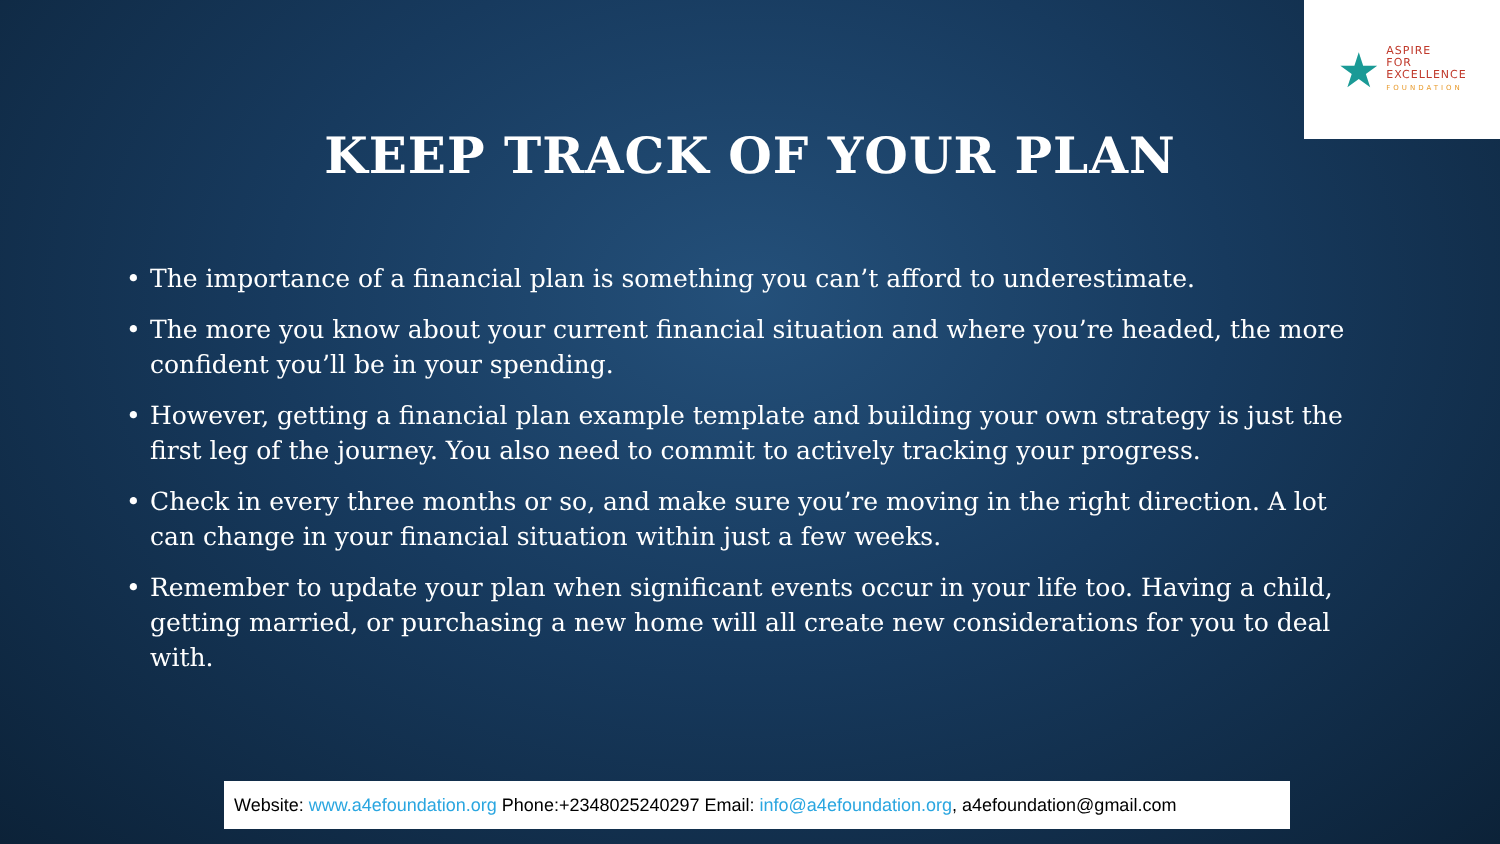★
ASPIRE
FOR
EXCELLENCE
FOUNDATION
KEEP TRACK OF YOUR PLAN
• The importance of a financial plan is something you can’t afford to underestimate.
• The more you know about your current financial situation and where you’re headed, the more confident you’ll be in your spending.
• However, getting a financial plan example template and building your own strategy is just the first leg of the journey. You also need to commit to actively tracking your progress.
• Check in every three months or so, and make sure you’re moving in the right direction. A lot can change in your financial situation within just a few weeks.
• Remember to update your plan when significant events occur in your life too. Having a child, getting married, or purchasing a new home will all create new considerations for you to deal with.
Website: www.a4efoundation.org Phone:+2348025240297 Email: info@a4efoundation.org, a4efoundation@gmail.com